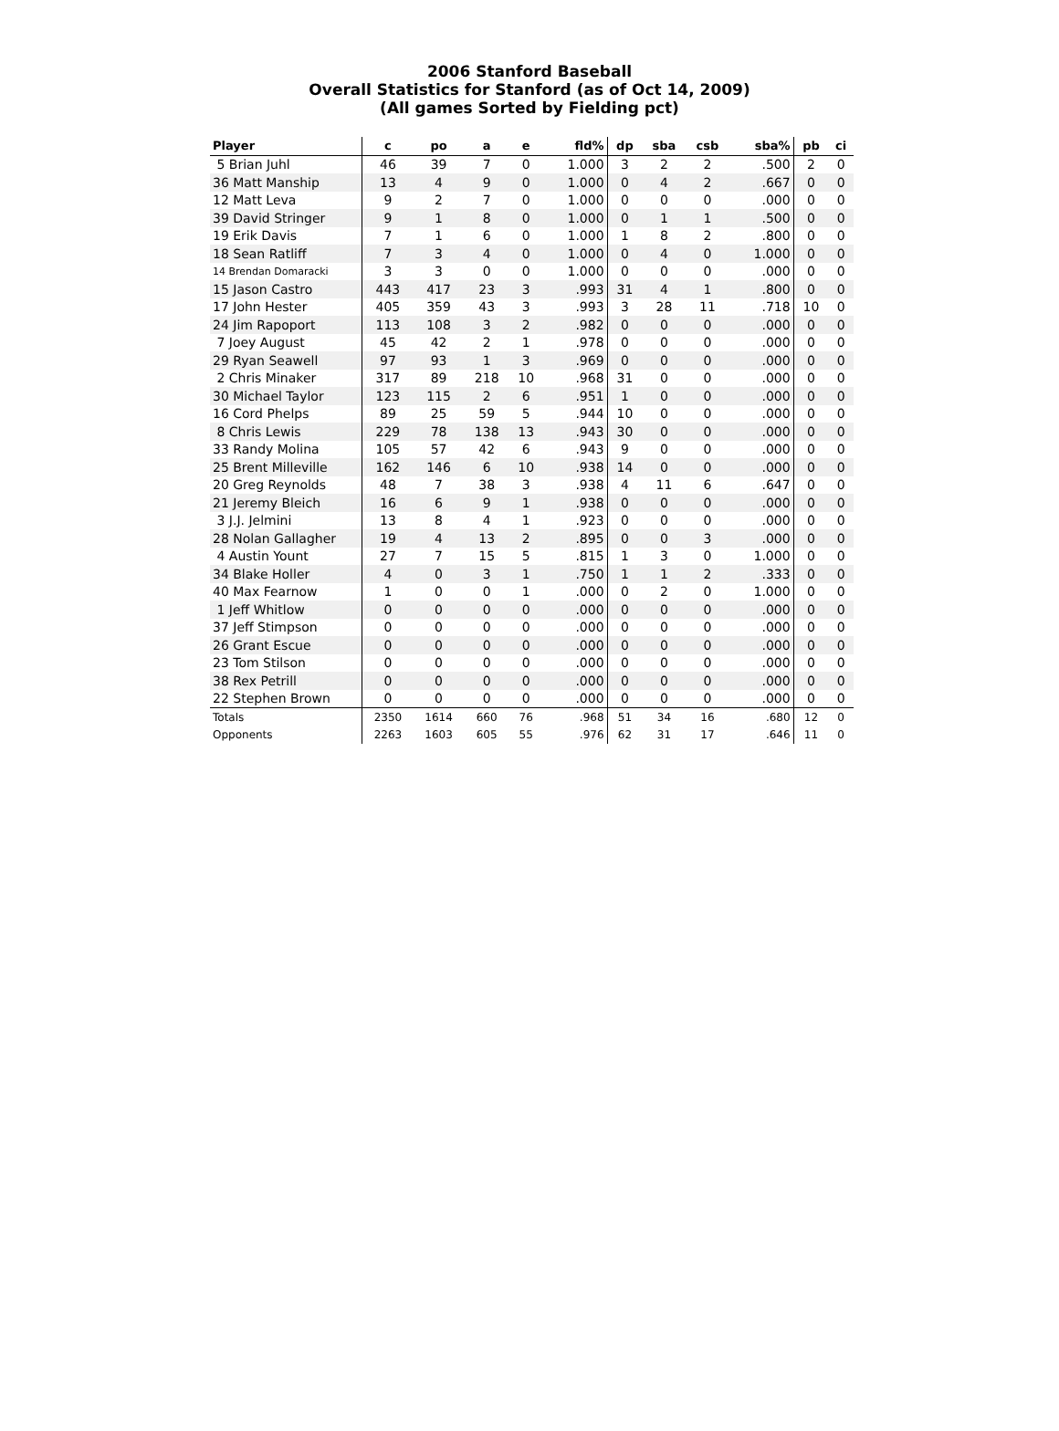2006 Stanford Baseball
Overall Statistics for Stanford (as of Oct 14, 2009)
(All games Sorted by Fielding pct)
| Player | c | po | a | e | fld% | dp | sba | csb | sba% | pb | ci |
| --- | --- | --- | --- | --- | --- | --- | --- | --- | --- | --- | --- |
| 5 Brian Juhl | 46 | 39 | 7 | 0 | 1.000 | 3 | 2 | 2 | .500 | 2 | 0 |
| 36 Matt Manship | 13 | 4 | 9 | 0 | 1.000 | 0 | 4 | 2 | .667 | 0 | 0 |
| 12 Matt Leva | 9 | 2 | 7 | 0 | 1.000 | 0 | 0 | 0 | .000 | 0 | 0 |
| 39 David Stringer | 9 | 1 | 8 | 0 | 1.000 | 0 | 1 | 1 | .500 | 0 | 0 |
| 19 Erik Davis | 7 | 1 | 6 | 0 | 1.000 | 1 | 8 | 2 | .800 | 0 | 0 |
| 18 Sean Ratliff | 7 | 3 | 4 | 0 | 1.000 | 0 | 4 | 0 | 1.000 | 0 | 0 |
| 14 Brendan Domaracki | 3 | 3 | 0 | 0 | 1.000 | 0 | 0 | 0 | .000 | 0 | 0 |
| 15 Jason Castro | 443 | 417 | 23 | 3 | .993 | 31 | 4 | 1 | .800 | 0 | 0 |
| 17 John Hester | 405 | 359 | 43 | 3 | .993 | 3 | 28 | 11 | .718 | 10 | 0 |
| 24 Jim Rapoport | 113 | 108 | 3 | 2 | .982 | 0 | 0 | 0 | .000 | 0 | 0 |
| 7 Joey August | 45 | 42 | 2 | 1 | .978 | 0 | 0 | 0 | .000 | 0 | 0 |
| 29 Ryan Seawell | 97 | 93 | 1 | 3 | .969 | 0 | 0 | 0 | .000 | 0 | 0 |
| 2 Chris Minaker | 317 | 89 | 218 | 10 | .968 | 31 | 0 | 0 | .000 | 0 | 0 |
| 30 Michael Taylor | 123 | 115 | 2 | 6 | .951 | 1 | 0 | 0 | .000 | 0 | 0 |
| 16 Cord Phelps | 89 | 25 | 59 | 5 | .944 | 10 | 0 | 0 | .000 | 0 | 0 |
| 8 Chris Lewis | 229 | 78 | 138 | 13 | .943 | 30 | 0 | 0 | .000 | 0 | 0 |
| 33 Randy Molina | 105 | 57 | 42 | 6 | .943 | 9 | 0 | 0 | .000 | 0 | 0 |
| 25 Brent Milleville | 162 | 146 | 6 | 10 | .938 | 14 | 0 | 0 | .000 | 0 | 0 |
| 20 Greg Reynolds | 48 | 7 | 38 | 3 | .938 | 4 | 11 | 6 | .647 | 0 | 0 |
| 21 Jeremy Bleich | 16 | 6 | 9 | 1 | .938 | 0 | 0 | 0 | .000 | 0 | 0 |
| 3 J.J. Jelmini | 13 | 8 | 4 | 1 | .923 | 0 | 0 | 0 | .000 | 0 | 0 |
| 28 Nolan Gallagher | 19 | 4 | 13 | 2 | .895 | 0 | 0 | 3 | .000 | 0 | 0 |
| 4 Austin Yount | 27 | 7 | 15 | 5 | .815 | 1 | 3 | 0 | 1.000 | 0 | 0 |
| 34 Blake Holler | 4 | 0 | 3 | 1 | .750 | 1 | 1 | 2 | .333 | 0 | 0 |
| 40 Max Fearnow | 1 | 0 | 0 | 1 | .000 | 0 | 2 | 0 | 1.000 | 0 | 0 |
| 1 Jeff Whitlow | 0 | 0 | 0 | 0 | .000 | 0 | 0 | 0 | .000 | 0 | 0 |
| 37 Jeff Stimpson | 0 | 0 | 0 | 0 | .000 | 0 | 0 | 0 | .000 | 0 | 0 |
| 26 Grant Escue | 0 | 0 | 0 | 0 | .000 | 0 | 0 | 0 | .000 | 0 | 0 |
| 23 Tom Stilson | 0 | 0 | 0 | 0 | .000 | 0 | 0 | 0 | .000 | 0 | 0 |
| 38 Rex Petrill | 0 | 0 | 0 | 0 | .000 | 0 | 0 | 0 | .000 | 0 | 0 |
| 22 Stephen Brown | 0 | 0 | 0 | 0 | .000 | 0 | 0 | 0 | .000 | 0 | 0 |
| Totals | 2350 | 1614 | 660 | 76 | .968 | 51 | 34 | 16 | .680 | 12 | 0 |
| Opponents | 2263 | 1603 | 605 | 55 | .976 | 62 | 31 | 17 | .646 | 11 | 0 |